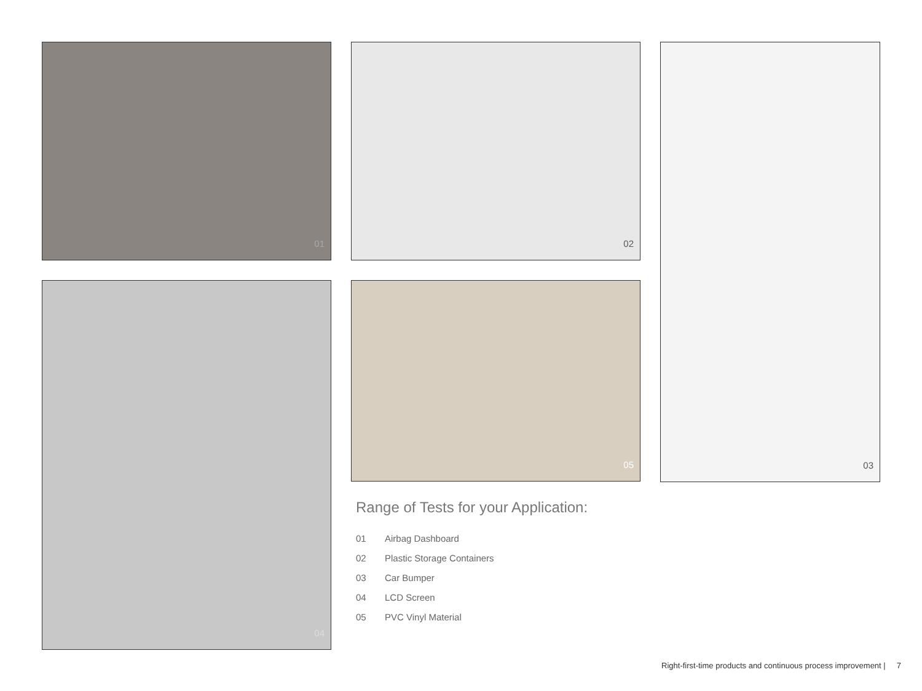01
04
02
05
Range of Tests for your Application:
01 Airbag Dashboard
02 Plastic Storage Containers
03 Car Bumper
04 LCD Screen
05 PVC Vinyl Material
03
Right-first-time products and continuous process improvement | 7